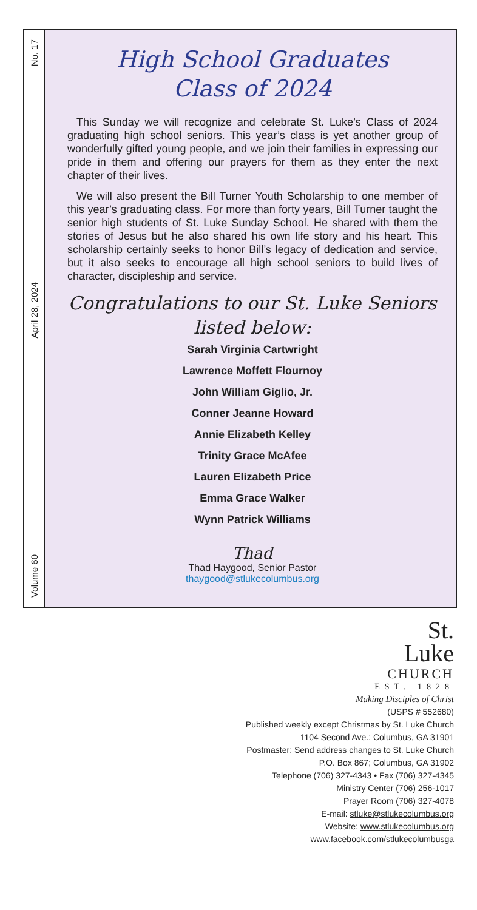No. 17
April 28, 2024
Volume 60
High School Graduates
Class of 2024
This Sunday we will recognize and celebrate St. Luke’s Class of 2024 graduating high school seniors. This year’s class is yet another group of wonderfully gifted young people, and we join their families in expressing our pride in them and offering our prayers for them as they enter the next chapter of their lives.
We will also present the Bill Turner Youth Scholarship to one member of this year’s graduating class. For more than forty years, Bill Turner taught the senior high students of St. Luke Sunday School. He shared with them the stories of Jesus but he also shared his own life story and his heart. This scholarship certainly seeks to honor Bill’s legacy of dedication and service, but it also seeks to encourage all high school seniors to build lives of character, discipleship and service.
Congratulations to our St. Luke Seniors
listed below:
Sarah Virginia Cartwright
Lawrence Moffett Flournoy
John William Giglio, Jr.
Conner Jeanne Howard
Annie Elizabeth Kelley
Trinity Grace McAfee
Lauren Elizabeth Price
Emma Grace Walker
Wynn Patrick Williams
Thad
Thad Haygood, Senior Pastor
thaygood@stlukecolumbus.org
St.
Luke
CHURCH
EST. 1828
Making Disciples of Christ
(USPS # 552680)
Published weekly except Christmas by St. Luke Church
1104 Second Ave.; Columbus, GA 31901
Postmaster: Send address changes to St. Luke Church
P.O. Box 867; Columbus, GA 31902
Telephone (706) 327-4343 • Fax (706) 327-4345
Ministry Center (706) 256-1017
Prayer Room (706) 327-4078
E-mail: stluke@stlukecolumbus.org
Website: www.stlukecolumbus.org
www.facebook.com/stlukecolumbusga